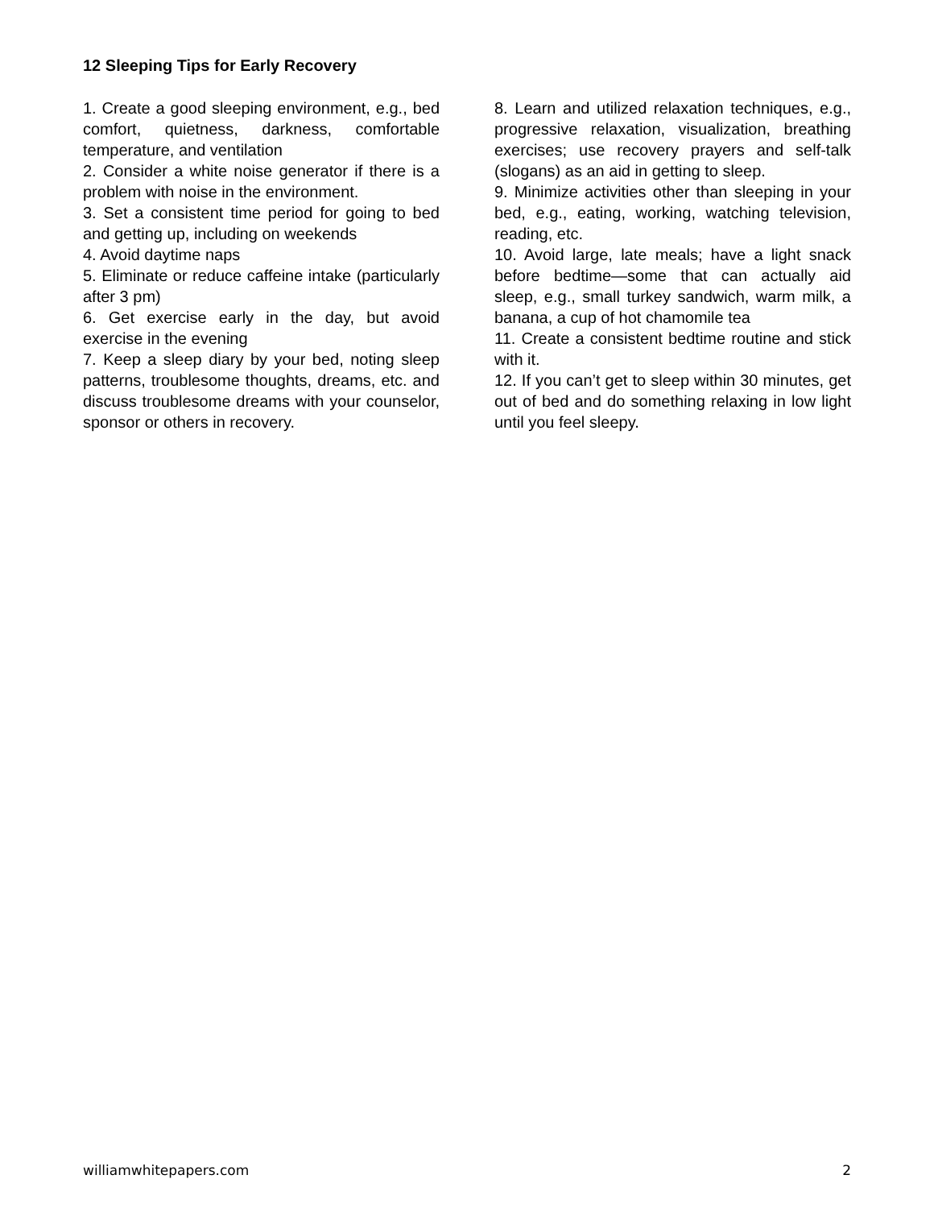12 Sleeping Tips for Early Recovery
1. Create a good sleeping environment, e.g., bed comfort, quietness, darkness, comfortable temperature, and ventilation
2. Consider a white noise generator if there is a problem with noise in the environment.
3. Set a consistent time period for going to bed and getting up, including on weekends
4. Avoid daytime naps
5. Eliminate or reduce caffeine intake (particularly after 3 pm)
6. Get exercise early in the day, but avoid exercise in the evening
7. Keep a sleep diary by your bed, noting sleep patterns, troublesome thoughts, dreams, etc. and discuss troublesome dreams with your counselor, sponsor or others in recovery.
8. Learn and utilized relaxation techniques, e.g., progressive relaxation, visualization, breathing exercises; use recovery prayers and self-talk (slogans) as an aid in getting to sleep.
9. Minimize activities other than sleeping in your bed, e.g., eating, working, watching television, reading, etc.
10. Avoid large, late meals; have a light snack before bedtime—some that can actually aid sleep, e.g., small turkey sandwich, warm milk, a banana, a cup of hot chamomile tea
11. Create a consistent bedtime routine and stick with it.
12. If you can’t get to sleep within 30 minutes, get out of bed and do something relaxing in low light until you feel sleepy.
williamwhitepapers.com 2